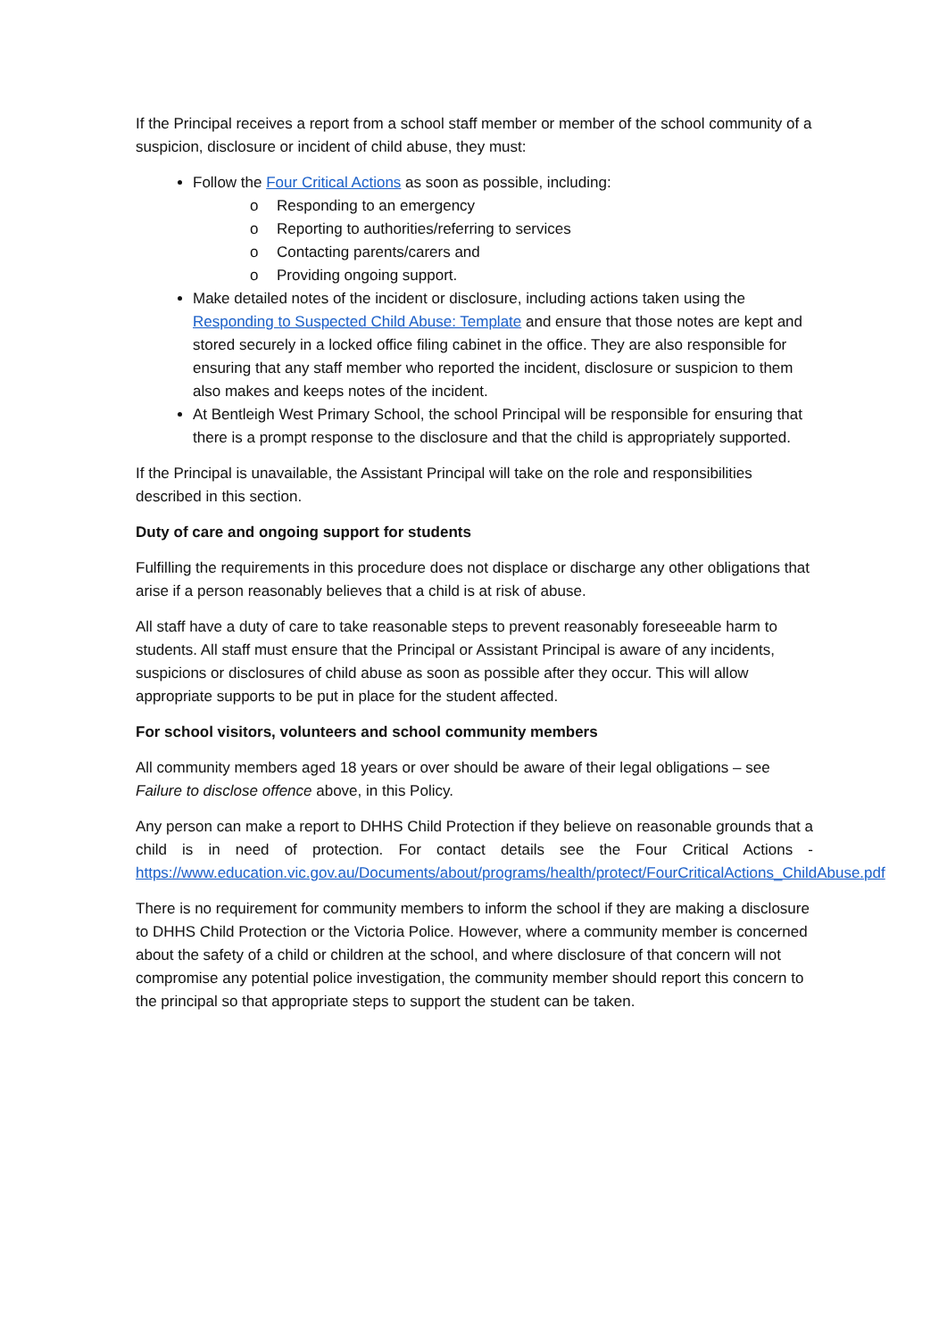If the Principal receives a report from a school staff member or member of the school community of a suspicion, disclosure or incident of child abuse, they must:
Follow the Four Critical Actions as soon as possible, including:
o Responding to an emergency
o Reporting to authorities/referring to services
o Contacting parents/carers and
o Providing ongoing support.
Make detailed notes of the incident or disclosure, including actions taken using the Responding to Suspected Child Abuse: Template and ensure that those notes are kept and stored securely in a locked office filing cabinet in the office. They are also responsible for ensuring that any staff member who reported the incident, disclosure or suspicion to them also makes and keeps notes of the incident.
At Bentleigh West Primary School, the school Principal will be responsible for ensuring that there is a prompt response to the disclosure and that the child is appropriately supported.
If the Principal is unavailable, the Assistant Principal will take on the role and responsibilities described in this section.
Duty of care and ongoing support for students
Fulfilling the requirements in this procedure does not displace or discharge any other obligations that arise if a person reasonably believes that a child is at risk of abuse.
All staff have a duty of care to take reasonable steps to prevent reasonably foreseeable harm to students. All staff must ensure that the Principal or Assistant Principal is aware of any incidents, suspicions or disclosures of child abuse as soon as possible after they occur. This will allow appropriate supports to be put in place for the student affected.
For school visitors, volunteers and school community members
All community members aged 18 years or over should be aware of their legal obligations – see Failure to disclose offence above, in this Policy.
Any person can make a report to DHHS Child Protection if they believe on reasonable grounds that a child is in need of protection. For contact details see the Four Critical Actions - https://www.education.vic.gov.au/Documents/about/programs/health/protect/FourCriticalActions_ChildAbuse.pdf
There is no requirement for community members to inform the school if they are making a disclosure to DHHS Child Protection or the Victoria Police. However, where a community member is concerned about the safety of a child or children at the school, and where disclosure of that concern will not compromise any potential police investigation, the community member should report this concern to the principal so that appropriate steps to support the student can be taken.